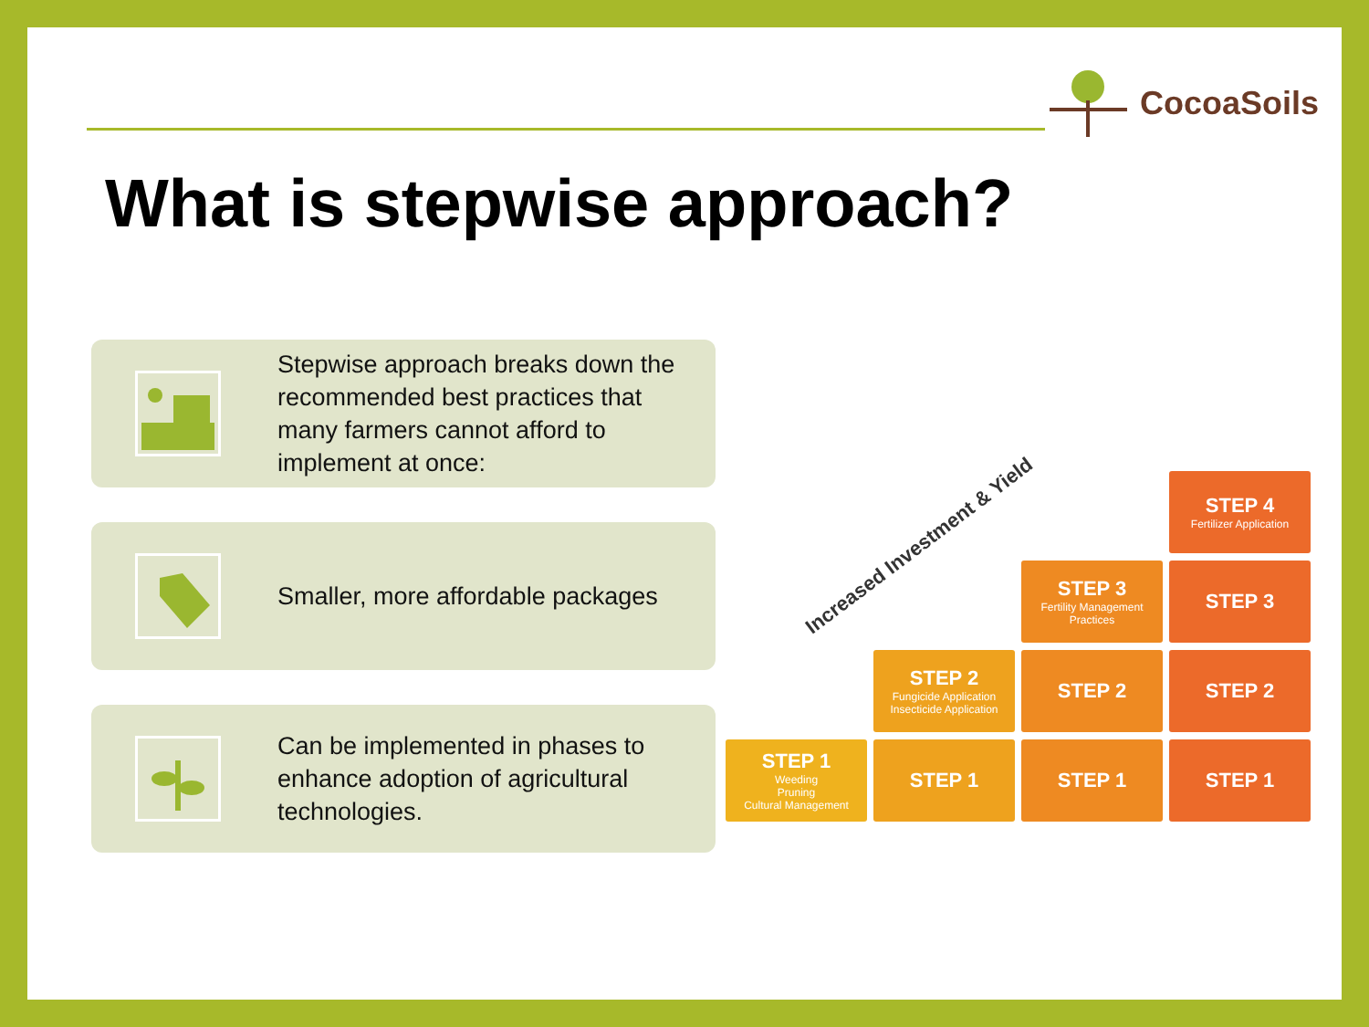CocoaSoils
What is stepwise approach?
Stepwise approach breaks down the recommended best practices that many farmers cannot afford to implement at once:
Smaller, more affordable packages
Can be implemented in phases to enhance adoption of agricultural technologies.
Increased Investment & Yield
STEP 1
Weeding
Pruning
Cultural Management
STEP 2
Fungicide Application
Insecticide Application
STEP 1
STEP 3
Fertility Management Practices
STEP 2
STEP 1
STEP 4
Fertilizer Application
STEP 3
STEP 2
STEP 1